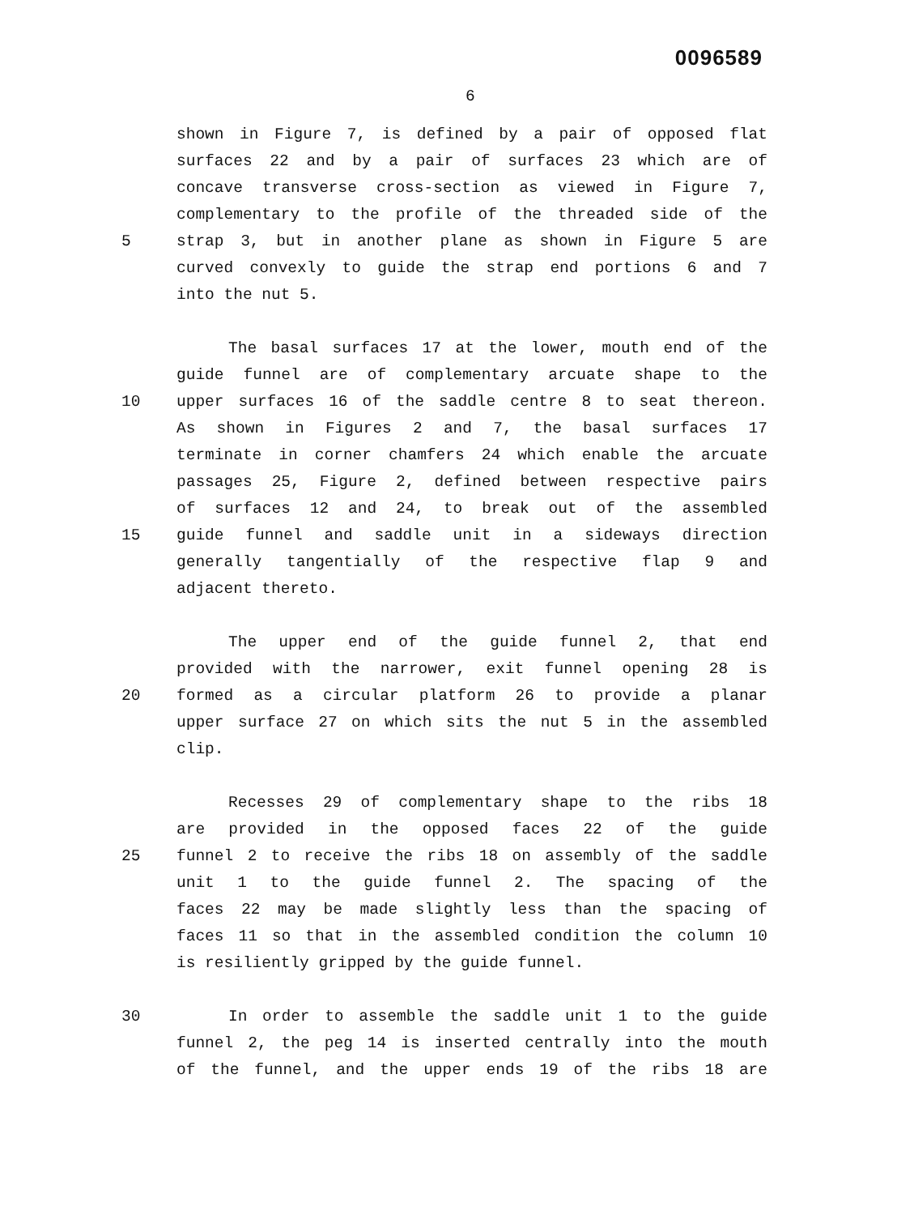0096589
6
shown in Figure 7, is defined by a pair of opposed flat
surfaces 22 and by a pair of surfaces 23 which are of
concave transverse cross-section as viewed in Figure 7,
complementary to the profile of the threaded side of the
5 strap 3, but in another plane as shown in Figure 5 are
curved convexly to guide the strap end portions 6 and 7
into the nut 5.
The basal surfaces 17 at the lower, mouth end of the
guide funnel are of complementary arcuate shape to the
10 upper surfaces 16 of the saddle centre 8 to seat thereon.
As shown in Figures 2 and 7, the basal surfaces 17
terminate in corner chamfers 24 which enable the arcuate
passages 25, Figure 2, defined between respective pairs
of surfaces 12 and 24, to break out of the assembled
15 guide funnel and saddle unit in a sideways direction
generally tangentially of the respective flap 9 and
adjacent thereto.
The upper end of the guide funnel 2, that end
provided with the narrower, exit funnel opening 28 is
20 formed as a circular platform 26 to provide a planar
upper surface 27 on which sits the nut 5 in the assembled
clip.
Recesses 29 of complementary shape to the ribs 18
are provided in the opposed faces 22 of the guide
25 funnel 2 to receive the ribs 18 on assembly of the saddle
unit 1 to the guide funnel 2. The spacing of the
faces 22 may be made slightly less than the spacing of
faces 11 so that in the assembled condition the column 10
is resiliently gripped by the guide funnel.
30 In order to assemble the saddle unit 1 to the guide
funnel 2, the peg 14 is inserted centrally into the mouth
of the funnel, and the upper ends 19 of the ribs 18 are